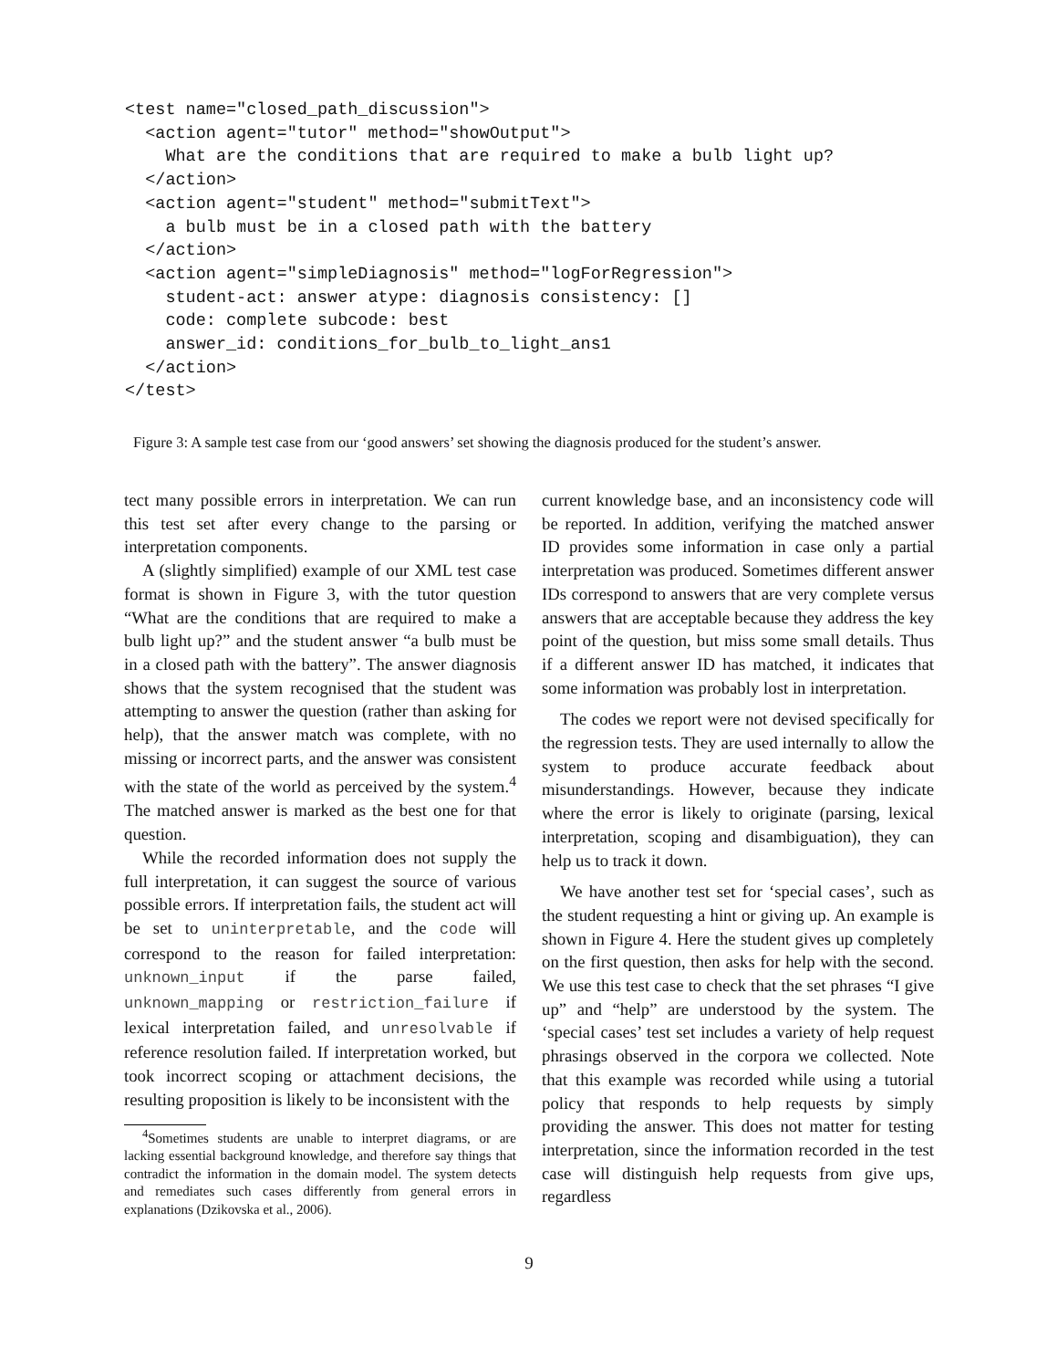<test name="closed_path_discussion">
  <action agent="tutor" method="showOutput">
    What are the conditions that are required to make a bulb light up?
  </action>
  <action agent="student" method="submitText">
    a bulb must be in a closed path with the battery
  </action>
  <action agent="simpleDiagnosis" method="logForRegression">
    student-act: answer atype: diagnosis consistency: []
    code: complete subcode: best
    answer_id: conditions_for_bulb_to_light_ans1
  </action>
</test>
Figure 3: A sample test case from our ‘good answers’ set showing the diagnosis produced for the student’s answer.
tect many possible errors in interpretation. We can run this test set after every change to the parsing or interpretation components.
A (slightly simplified) example of our XML test case format is shown in Figure 3, with the tutor question “What are the conditions that are required to make a bulb light up?” and the student answer “a bulb must be in a closed path with the battery”. The answer diagnosis shows that the system recognised that the student was attempting to answer the question (rather than asking for help), that the answer match was complete, with no missing or incorrect parts, and the answer was consistent with the state of the world as perceived by the system.<sup>4</sup> The matched answer is marked as the best one for that question.
While the recorded information does not supply the full interpretation, it can suggest the source of various possible errors. If interpretation fails, the student act will be set to uninterpretable, and the code will correspond to the reason for failed interpretation: unknown_input if the parse failed, unknown_mapping or restriction_failure if lexical interpretation failed, and unresolvable if reference resolution failed. If interpretation worked, but took incorrect scoping or attachment decisions, the resulting proposition is likely to be inconsistent with the
<sup>4</sup> Sometimes students are unable to interpret diagrams, or are lacking essential background knowledge, and therefore say things that contradict the information in the domain model. The system detects and remediates such cases differently from general errors in explanations (Dzikovska et al., 2006).
current knowledge base, and an inconsistency code will be reported. In addition, verifying the matched answer ID provides some information in case only a partial interpretation was produced. Sometimes different answer IDs correspond to answers that are very complete versus answers that are acceptable because they address the key point of the question, but miss some small details. Thus if a different answer ID has matched, it indicates that some information was probably lost in interpretation.
The codes we report were not devised specifically for the regression tests. They are used internally to allow the system to produce accurate feedback about misunderstandings. However, because they indicate where the error is likely to originate (parsing, lexical interpretation, scoping and disambiguation), they can help us to track it down.
We have another test set for ‘special cases’, such as the student requesting a hint or giving up. An example is shown in Figure 4. Here the student gives up completely on the first question, then asks for help with the second. We use this test case to check that the set phrases “I give up” and “help” are understood by the system. The ‘special cases’ test set includes a variety of help request phrasings observed in the corpora we collected. Note that this example was recorded while using a tutorial policy that responds to help requests by simply providing the answer. This does not matter for testing interpretation, since the information recorded in the test case will distinguish help requests from give ups, regardless
9